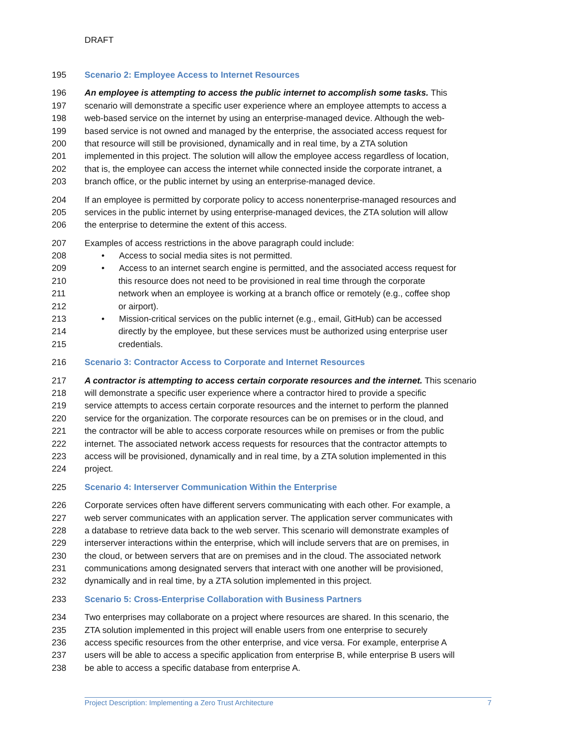DRAFT
195 Scenario 2: Employee Access to Internet Resources
196 An employee is attempting to access the public internet to accomplish some tasks. This
197 scenario will demonstrate a specific user experience where an employee attempts to access a
198 web-based service on the internet by using an enterprise-managed device. Although the web-
199 based service is not owned and managed by the enterprise, the associated access request for
200 that resource will still be provisioned, dynamically and in real time, by a ZTA solution
201 implemented in this project. The solution will allow the employee access regardless of location,
202 that is, the employee can access the internet while connected inside the corporate intranet, a
203 branch office, or the public internet by using an enterprise-managed device.
204 If an employee is permitted by corporate policy to access nonenterprise-managed resources and
205 services in the public internet by using enterprise-managed devices, the ZTA solution will allow
206 the enterprise to determine the extent of this access.
207 Examples of access restrictions in the above paragraph could include:
208 • Access to social media sites is not permitted.
209 • Access to an internet search engine is permitted, and the associated access request for
210 this resource does not need to be provisioned in real time through the corporate
211 network when an employee is working at a branch office or remotely (e.g., coffee shop
212 or airport).
213 • Mission-critical services on the public internet (e.g., email, GitHub) can be accessed
214 directly by the employee, but these services must be authorized using enterprise user
215 credentials.
216 Scenario 3: Contractor Access to Corporate and Internet Resources
217 A contractor is attempting to access certain corporate resources and the internet. This scenario
218 will demonstrate a specific user experience where a contractor hired to provide a specific
219 service attempts to access certain corporate resources and the internet to perform the planned
220 service for the organization. The corporate resources can be on premises or in the cloud, and
221 the contractor will be able to access corporate resources while on premises or from the public
222 internet. The associated network access requests for resources that the contractor attempts to
223 access will be provisioned, dynamically and in real time, by a ZTA solution implemented in this
224 project.
225 Scenario 4: Interserver Communication Within the Enterprise
226 Corporate services often have different servers communicating with each other. For example, a
227 web server communicates with an application server. The application server communicates with
228 a database to retrieve data back to the web server. This scenario will demonstrate examples of
229 interserver interactions within the enterprise, which will include servers that are on premises, in
230 the cloud, or between servers that are on premises and in the cloud. The associated network
231 communications among designated servers that interact with one another will be provisioned,
232 dynamically and in real time, by a ZTA solution implemented in this project.
233 Scenario 5: Cross-Enterprise Collaboration with Business Partners
234 Two enterprises may collaborate on a project where resources are shared. In this scenario, the
235 ZTA solution implemented in this project will enable users from one enterprise to securely
236 access specific resources from the other enterprise, and vice versa. For example, enterprise A
237 users will be able to access a specific application from enterprise B, while enterprise B users will
238 be able to access a specific database from enterprise A.
Project Description: Implementing a Zero Trust Architecture 7